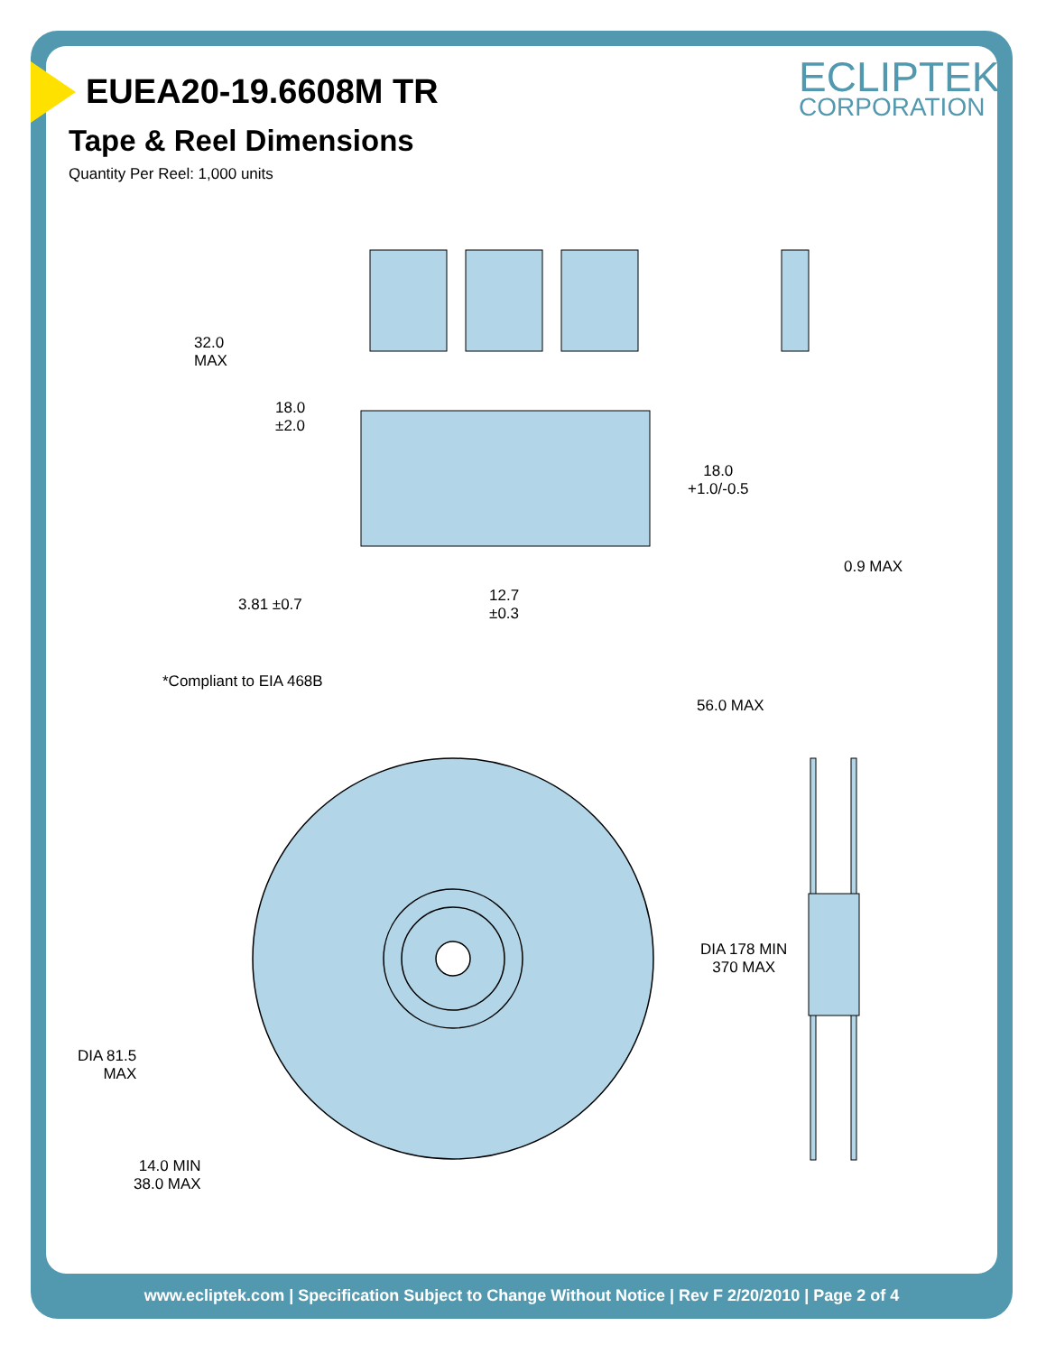ECLIPTEK<sup>®</sup>
CORPORATION
EUEA20-19.6608M TR
Tape & Reel Dimensions
Quantity Per Reel: 1,000 units
32.0
MAX
18.0
±2.0
18.0
+1.0/-0.5
0.9 MAX
3.81 ±0.7
12.7
±0.3
*Compliant to EIA 468B
56.0 MAX
DIA 178 MIN
370 MAX
DIA 81.5
MAX
14.0 MIN
38.0 MAX
www.ecliptek.com | Specification Subject to Change Without Notice | Rev F 2/20/2010 | Page 2 of 4